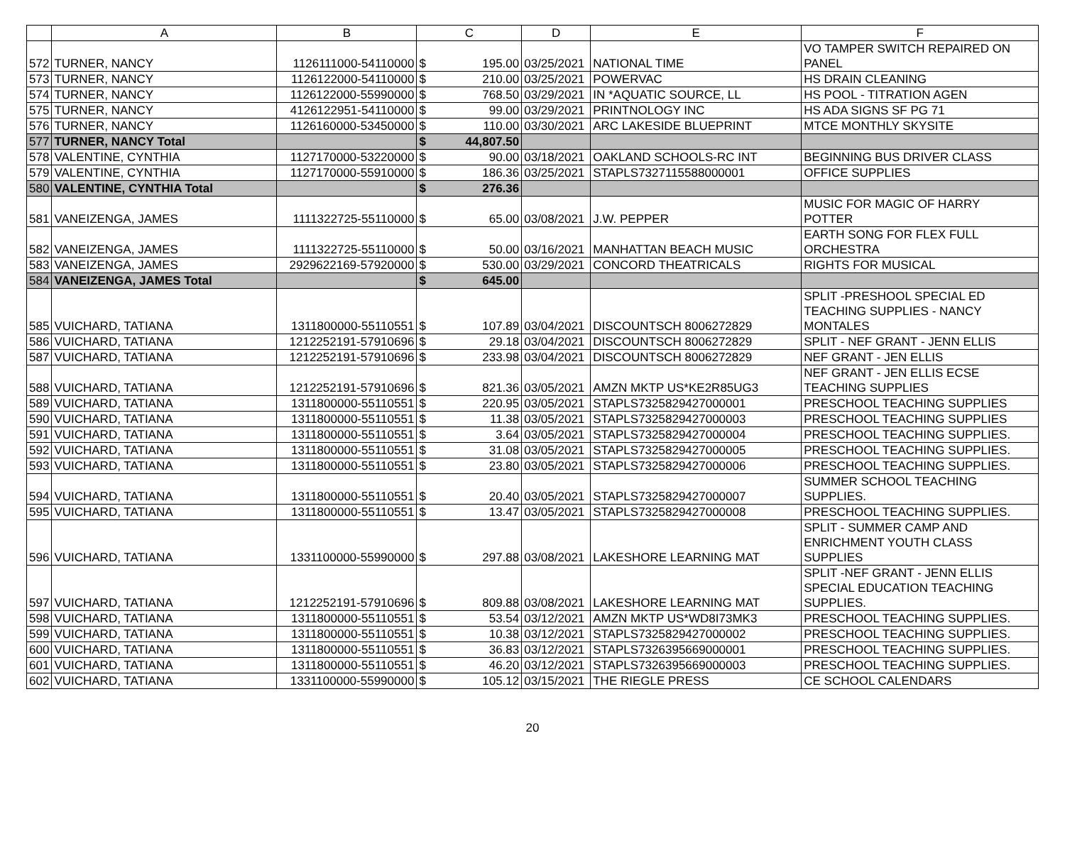| | A | B | C | | D | E | F |
| --- | --- | --- | --- | --- | --- | --- | --- |
| 572 | TURNER, NANCY | 1126111000-54110000 | $ | 195.00 | 03/25/2021 | NATIONAL TIME | VO TAMPER SWITCH REPAIRED ON PANEL |
| 573 | TURNER, NANCY | 1126122000-54110000 | $ | 210.00 | 03/25/2021 | POWERVAC | HS DRAIN CLEANING |
| 574 | TURNER, NANCY | 1126122000-55990000 | $ | 768.50 | 03/29/2021 | IN *AQUATIC SOURCE, LL | HS POOL - TITRATION AGEN |
| 575 | TURNER, NANCY | 4126122951-54110000 | $ | 99.00 | 03/29/2021 | PRINTNOLOGY INC | HS ADA SIGNS SF PG 71 |
| 576 | TURNER, NANCY | 1126160000-53450000 | $ | 110.00 | 03/30/2021 | ARC LAKESIDE BLUEPRINT | MTCE MONTHLY SKYSITE |
| 577 | TURNER, NANCY Total | | $ | 44,807.50 | | | |
| 578 | VALENTINE, CYNTHIA | 1127170000-53220000 | $ | 90.00 | 03/18/2021 | OAKLAND SCHOOLS-RC INT | BEGINNING BUS DRIVER CLASS |
| 579 | VALENTINE, CYNTHIA | 1127170000-55910000 | $ | 186.36 | 03/25/2021 | STAPLS7327115588000001 | OFFICE SUPPLIES |
| 580 | VALENTINE, CYNTHIA Total | | $ | 276.36 | | | |
| 581 | VANEIZENGA, JAMES | 1111322725-55110000 | $ | 65.00 | 03/08/2021 | J.W. PEPPER | MUSIC FOR MAGIC OF HARRY POTTER |
| 582 | VANEIZENGA, JAMES | 1111322725-55110000 | $ | 50.00 | 03/16/2021 | MANHATTAN BEACH MUSIC | EARTH SONG FOR FLEX FULL ORCHESTRA |
| 583 | VANEIZENGA, JAMES | 2929622169-57920000 | $ | 530.00 | 03/29/2021 | CONCORD THEATRICALS | RIGHTS FOR MUSICAL |
| 584 | VANEIZENGA, JAMES Total | | $ | 645.00 | | | |
| 585 | VUICHARD, TATIANA | 1311800000-55110551 | $ | 107.89 | 03/04/2021 | DISCOUNTSCH 8006272829 | SPLIT -PRESHOOL SPECIAL ED TEACHING SUPPLIES - NANCY MONTALES |
| 586 | VUICHARD, TATIANA | 1212252191-57910696 | $ | 29.18 | 03/04/2021 | DISCOUNTSCH 8006272829 | SPLIT - NEF GRANT - JENN ELLIS |
| 587 | VUICHARD, TATIANA | 1212252191-57910696 | $ | 233.98 | 03/04/2021 | DISCOUNTSCH 8006272829 | NEF GRANT - JEN ELLIS |
| 588 | VUICHARD, TATIANA | 1212252191-57910696 | $ | 821.36 | 03/05/2021 | AMZN MKTP US*KE2R85UG3 | NEF GRANT - JEN ELLIS ECSE TEACHING SUPPLIES |
| 589 | VUICHARD, TATIANA | 1311800000-55110551 | $ | 220.95 | 03/05/2021 | STAPLS7325829427000001 | PRESCHOOL TEACHING SUPPLIES |
| 590 | VUICHARD, TATIANA | 1311800000-55110551 | $ | 11.38 | 03/05/2021 | STAPLS7325829427000003 | PRESCHOOL TEACHING SUPPLIES |
| 591 | VUICHARD, TATIANA | 1311800000-55110551 | $ | 3.64 | 03/05/2021 | STAPLS7325829427000004 | PRESCHOOL TEACHING SUPPLIES. |
| 592 | VUICHARD, TATIANA | 1311800000-55110551 | $ | 31.08 | 03/05/2021 | STAPLS7325829427000005 | PRESCHOOL TEACHING SUPPLIES. |
| 593 | VUICHARD, TATIANA | 1311800000-55110551 | $ | 23.80 | 03/05/2021 | STAPLS7325829427000006 | PRESCHOOL TEACHING SUPPLIES. |
| 594 | VUICHARD, TATIANA | 1311800000-55110551 | $ | 20.40 | 03/05/2021 | STAPLS7325829427000007 | SUMMER SCHOOL TEACHING SUPPLIES. |
| 595 | VUICHARD, TATIANA | 1311800000-55110551 | $ | 13.47 | 03/05/2021 | STAPLS7325829427000008 | PRESCHOOL TEACHING SUPPLIES. |
| 596 | VUICHARD, TATIANA | 1331100000-55990000 | $ | 297.88 | 03/08/2021 | LAKESHORE LEARNING MAT | SPLIT - SUMMER CAMP AND ENRICHMENT YOUTH CLASS SUPPLIES |
| 597 | VUICHARD, TATIANA | 1212252191-57910696 | $ | 809.88 | 03/08/2021 | LAKESHORE LEARNING MAT | SPLIT -NEF GRANT - JENN ELLIS SPECIAL EDUCATION TEACHING SUPPLIES. |
| 598 | VUICHARD, TATIANA | 1311800000-55110551 | $ | 53.54 | 03/12/2021 | AMZN MKTP US*WD8I73MK3 | PRESCHOOL TEACHING SUPPLIES. |
| 599 | VUICHARD, TATIANA | 1311800000-55110551 | $ | 10.38 | 03/12/2021 | STAPLS7325829427000002 | PRESCHOOL TEACHING SUPPLIES. |
| 600 | VUICHARD, TATIANA | 1311800000-55110551 | $ | 36.83 | 03/12/2021 | STAPLS7326395669000001 | PRESCHOOL TEACHING SUPPLIES. |
| 601 | VUICHARD, TATIANA | 1311800000-55110551 | $ | 46.20 | 03/12/2021 | STAPLS7326395669000003 | PRESCHOOL TEACHING SUPPLIES. |
| 602 | VUICHARD, TATIANA | 1331100000-55990000 | $ | 105.12 | 03/15/2021 | THE RIEGLE PRESS | CE SCHOOL CALENDARS |
20